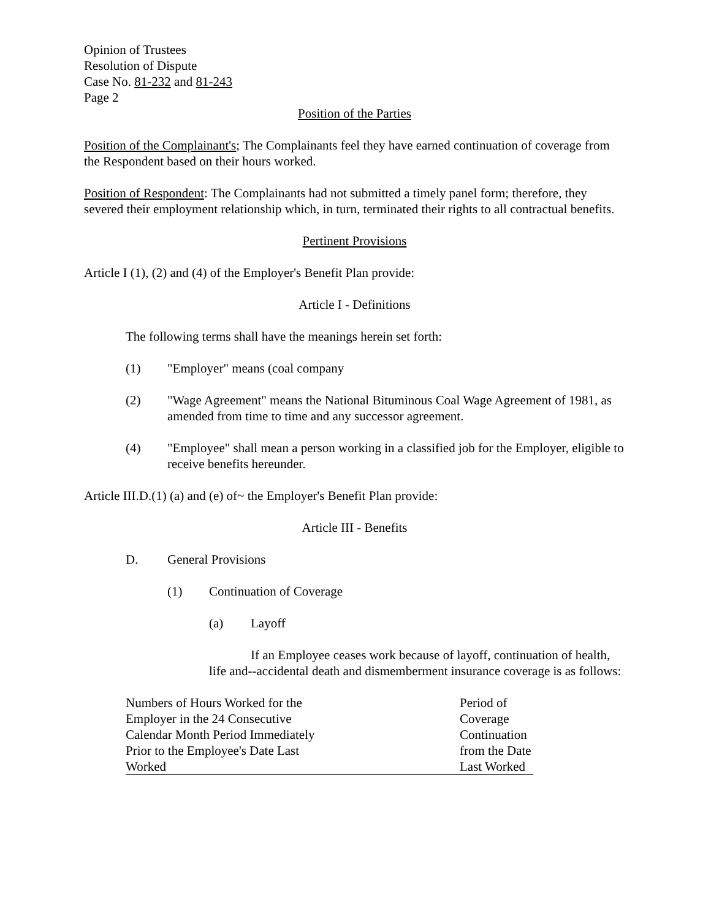Opinion of Trustees
Resolution of Dispute
Case No. 81-232 and 81-243
Page 2
Position of the Parties
Position of the Complainant's; The Complainants feel they have earned continuation of coverage from the Respondent based on their hours worked.
Position of Respondent: The Complainants had not submitted a timely panel form; therefore, they severed their employment relationship which, in turn, terminated their rights to all contractual benefits.
Pertinent Provisions
Article I (1), (2) and (4) of the Employer's Benefit Plan provide:
Article I - Definitions
The following terms shall have the meanings herein set forth:
(1) "Employer" means (coal company
(2) "Wage Agreement" means the National Bituminous Coal Wage Agreement of 1981, as amended from time to time and any successor agreement.
(4) "Employee" shall mean a person working in a classified job for the Employer, eligible to receive benefits hereunder.
Article III.D.(1) (a) and (e) of~ the Employer's Benefit Plan provide:
Article III - Benefits
D. General Provisions
(1) Continuation of Coverage
(a) Layoff
If an Employee ceases work because of layoff, continuation of health, life and--accidental death and dismemberment insurance coverage is as follows:
| Numbers of Hours Worked for the Employer in the 24 Consecutive Calendar Month Period Immediately Prior to the Employee's Date Last Worked | Period of Coverage Continuation from the Date Last Worked |